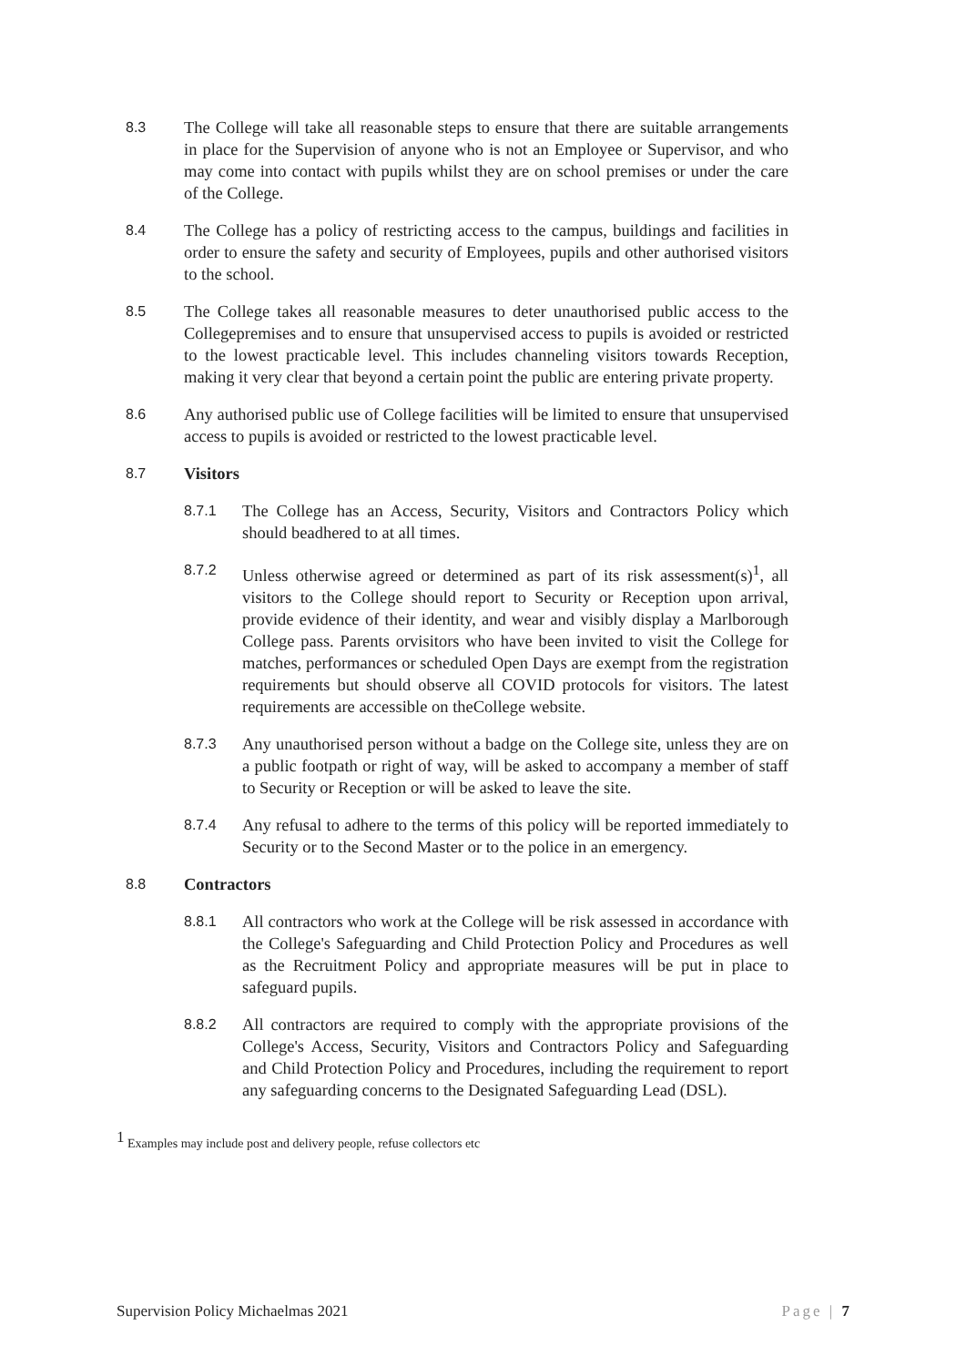8.3
The College will take all reasonable steps to ensure that there are suitable arrangements in place for the Supervision of anyone who is not an Employee or Supervisor, and who may come into contact with pupils whilst they are on school premises or under the care of the College.
8.4
The College has a policy of restricting access to the campus, buildings and facilities in order to ensure the safety and security of Employees, pupils and other authorised visitors to the school.
8.5
The College takes all reasonable measures to deter unauthorised public access to the Collegepremises and to ensure that unsupervised access to pupils is avoided or restricted to the lowest practicable level. This includes channeling visitors towards Reception, making it very clear that beyond a certain point the public are entering private property.
8.6
Any authorised public use of College facilities will be limited to ensure that unsupervised access to pupils is avoided or restricted to the lowest practicable level.
8.7
Visitors
8.7.1
The College has an Access, Security, Visitors and Contractors Policy which should beadhered to at all times.
8.7.2
Unless otherwise agreed or determined as part of its risk assessment(s)<sup>1</sup>, all visitors to the College should report to Security or Reception upon arrival, provide evidence of their identity, and wear and visibly display a Marlborough College pass. Parents orvisitors who have been invited to visit the College for matches, performances or scheduled Open Days are exempt from the registration requirements but should observe all COVID protocols for visitors. The latest requirements are accessible on theCollege website.
8.7.3
Any unauthorised person without a badge on the College site, unless they are on a public footpath or right of way, will be asked to accompany a member of staff to Security or Reception or will be asked to leave the site.
8.7.4
Any refusal to adhere to the terms of this policy will be reported immediately to Security or to the Second Master or to the police in an emergency.
8.8
Contractors
8.8.1
All contractors who work at the College will be risk assessed in accordance with the College's Safeguarding and Child Protection Policy and Procedures as well as the Recruitment Policy and appropriate measures will be put in place to safeguard pupils.
8.8.2
All contractors are required to comply with the appropriate provisions of the College's Access, Security, Visitors and Contractors Policy and Safeguarding and Child Protection Policy and Procedures, including the requirement to report any safeguarding concerns to the Designated Safeguarding Lead (DSL).
<sup>1</sup> Examples may include post and delivery people, refuse collectors etc
Supervision Policy Michaelmas 2021 Page | 7